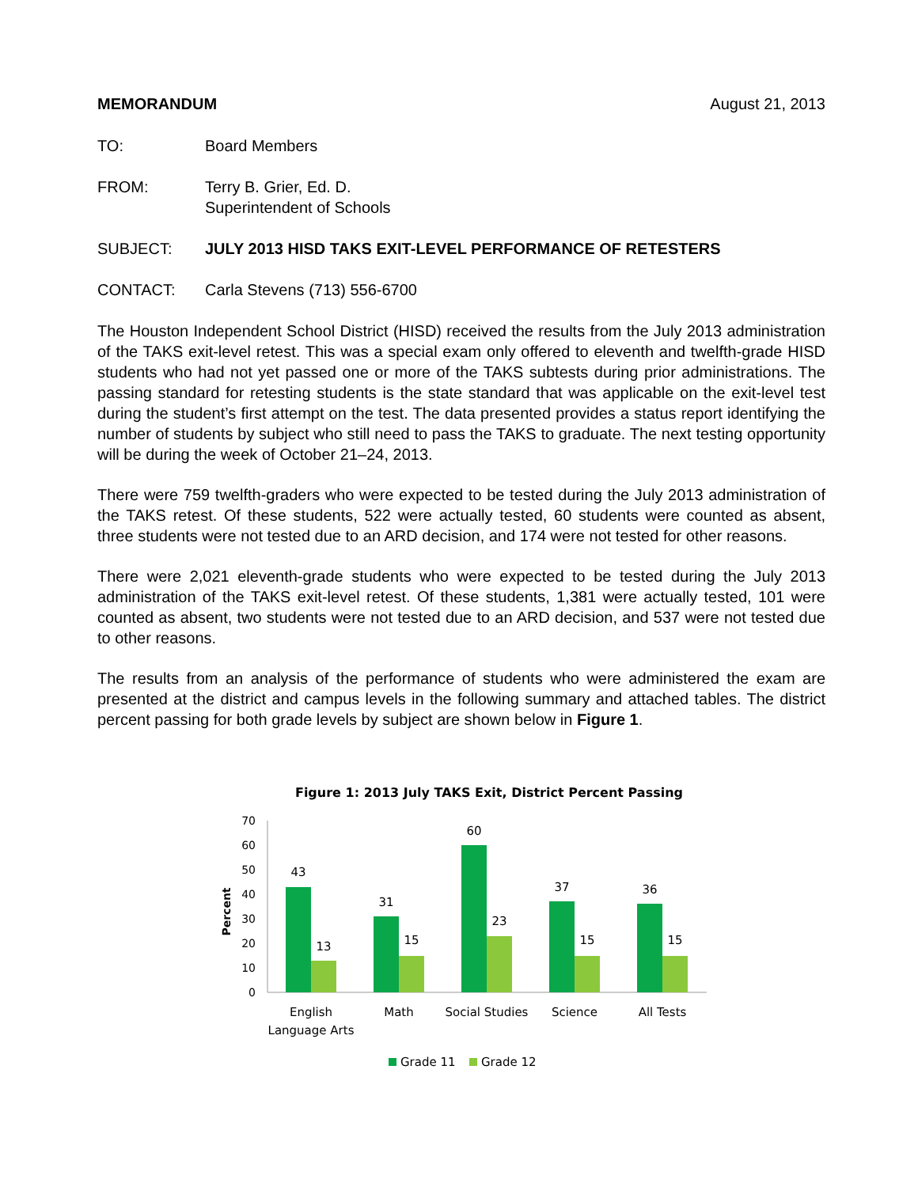MEMORANDUM August 21, 2013
TO: Board Members
FROM: Terry B. Grier, Ed. D.
Superintendent of Schools
SUBJECT: JULY 2013 HISD TAKS EXIT-LEVEL PERFORMANCE OF RETESTERS
CONTACT: Carla Stevens (713) 556-6700
The Houston Independent School District (HISD) received the results from the July 2013 administration of the TAKS exit-level retest. This was a special exam only offered to eleventh and twelfth-grade HISD students who had not yet passed one or more of the TAKS subtests during prior administrations. The passing standard for retesting students is the state standard that was applicable on the exit-level test during the student’s first attempt on the test. The data presented provides a status report identifying the number of students by subject who still need to pass the TAKS to graduate. The next testing opportunity will be during the week of October 21–24, 2013.
There were 759 twelfth-graders who were expected to be tested during the July 2013 administration of the TAKS retest. Of these students, 522 were actually tested, 60 students were counted as absent, three students were not tested due to an ARD decision, and 174 were not tested for other reasons.
There were 2,021 eleventh-grade students who were expected to be tested during the July 2013 administration of the TAKS exit-level retest. Of these students, 1,381 were actually tested, 101 were counted as absent, two students were not tested due to an ARD decision, and 537 were not tested due to other reasons.
The results from an analysis of the performance of students who were administered the exam are presented at the district and campus levels in the following summary and attached tables. The district percent passing for both grade levels by subject are shown below in Figure 1.
Figure 1: 2013 July TAKS Exit, District Percent Passing
70
60
50
40
30
20
10
0
Percent
43
13
31
15
60
23
37
15
36
15
English
Language Arts
Math
Social Studies
Science
All Tests
Grade 11
Grade 12